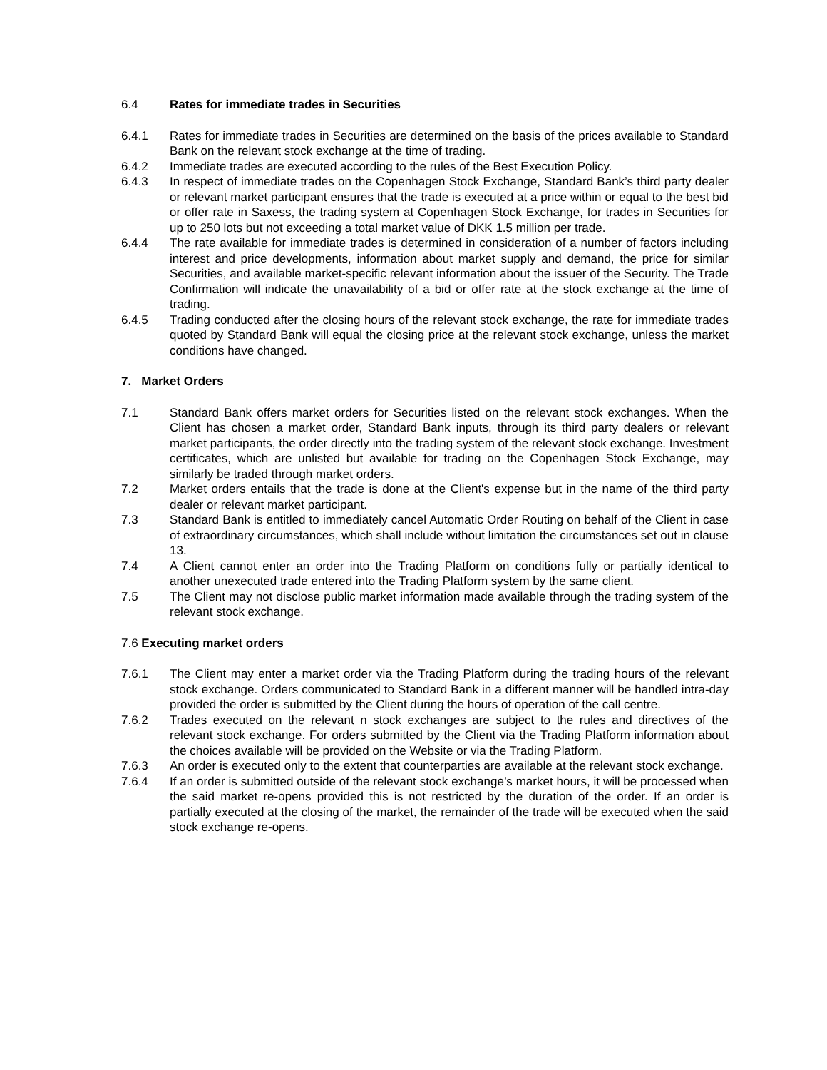6.4 Rates for immediate trades in Securities
6.4.1 Rates for immediate trades in Securities are determined on the basis of the prices available to Standard Bank on the relevant stock exchange at the time of trading.
6.4.2 Immediate trades are executed according to the rules of the Best Execution Policy.
6.4.3 In respect of immediate trades on the Copenhagen Stock Exchange, Standard Bank’s third party dealer or relevant market participant ensures that the trade is executed at a price within or equal to the best bid or offer rate in Saxess, the trading system at Copenhagen Stock Exchange, for trades in Securities for up to 250 lots but not exceeding a total market value of DKK 1.5 million per trade.
6.4.4 The rate available for immediate trades is determined in consideration of a number of factors including interest and price developments, information about market supply and demand, the price for similar Securities, and available market-specific relevant information about the issuer of the Security. The Trade Confirmation will indicate the unavailability of a bid or offer rate at the stock exchange at the time of trading.
6.4.5 Trading conducted after the closing hours of the relevant stock exchange, the rate for immediate trades quoted by Standard Bank will equal the closing price at the relevant stock exchange, unless the market conditions have changed.
7. Market Orders
7.1 Standard Bank offers market orders for Securities listed on the relevant stock exchanges. When the Client has chosen a market order, Standard Bank inputs, through its third party dealers or relevant market participants, the order directly into the trading system of the relevant stock exchange. Investment certificates, which are unlisted but available for trading on the Copenhagen Stock Exchange, may similarly be traded through market orders.
7.2 Market orders entails that the trade is done at the Client's expense but in the name of the third party dealer or relevant market participant.
7.3 Standard Bank is entitled to immediately cancel Automatic Order Routing on behalf of the Client in case of extraordinary circumstances, which shall include without limitation the circumstances set out in clause 13.
7.4 A Client cannot enter an order into the Trading Platform on conditions fully or partially identical to another unexecuted trade entered into the Trading Platform system by the same client.
7.5 The Client may not disclose public market information made available through the trading system of the relevant stock exchange.
7.6 Executing market orders
7.6.1 The Client may enter a market order via the Trading Platform during the trading hours of the relevant stock exchange. Orders communicated to Standard Bank in a different manner will be handled intra-day provided the order is submitted by the Client during the hours of operation of the call centre.
7.6.2 Trades executed on the relevant n stock exchanges are subject to the rules and directives of the relevant stock exchange. For orders submitted by the Client via the Trading Platform information about the choices available will be provided on the Website or via the Trading Platform.
7.6.3 An order is executed only to the extent that counterparties are available at the relevant stock exchange.
7.6.4 If an order is submitted outside of the relevant stock exchange’s market hours, it will be processed when the said market re-opens provided this is not restricted by the duration of the order. If an order is partially executed at the closing of the market, the remainder of the trade will be executed when the said stock exchange re-opens.